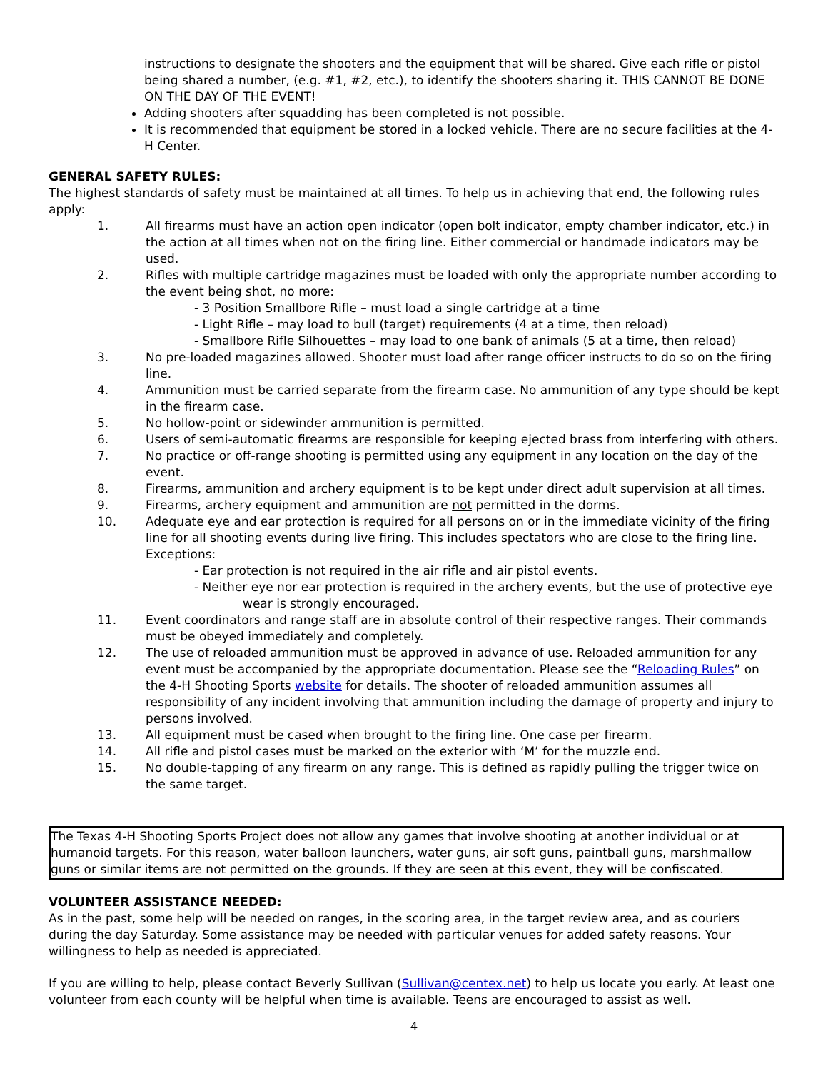instructions to designate the shooters and the equipment that will be shared. Give each rifle or pistol being shared a number, (e.g. #1, #2, etc.), to identify the shooters sharing it. THIS CANNOT BE DONE ON THE DAY OF THE EVENT!
Adding shooters after squadding has been completed is not possible.
It is recommended that equipment be stored in a locked vehicle. There are no secure facilities at the 4-H Center.
GENERAL SAFETY RULES:
The highest standards of safety must be maintained at all times. To help us in achieving that end, the following rules apply:
1. All firearms must have an action open indicator (open bolt indicator, empty chamber indicator, etc.) in the action at all times when not on the firing line. Either commercial or handmade indicators may be used.
2. Rifles with multiple cartridge magazines must be loaded with only the appropriate number according to the event being shot, no more:
- 3 Position Smallbore Rifle – must load a single cartridge at a time
- Light Rifle – may load to bull (target) requirements (4 at a time, then reload)
- Smallbore Rifle Silhouettes – may load to one bank of animals (5 at a time, then reload)
3. No pre-loaded magazines allowed. Shooter must load after range officer instructs to do so on the firing line.
4. Ammunition must be carried separate from the firearm case. No ammunition of any type should be kept in the firearm case.
5. No hollow-point or sidewinder ammunition is permitted.
6. Users of semi-automatic firearms are responsible for keeping ejected brass from interfering with others.
7. No practice or off-range shooting is permitted using any equipment in any location on the day of the event.
8. Firearms, ammunition and archery equipment is to be kept under direct adult supervision at all times.
9. Firearms, archery equipment and ammunition are not permitted in the dorms.
10. Adequate eye and ear protection is required for all persons on or in the immediate vicinity of the firing line for all shooting events during live firing. This includes spectators who are close to the firing line. Exceptions:
- Ear protection is not required in the air rifle and air pistol events.
- Neither eye nor ear protection is required in the archery events, but the use of protective eye
wear is strongly encouraged.
11. Event coordinators and range staff are in absolute control of their respective ranges. Their commands must be obeyed immediately and completely.
12. The use of reloaded ammunition must be approved in advance of use. Reloaded ammunition for any event must be accompanied by the appropriate documentation. Please see the “Reloading Rules” on the 4-H Shooting Sports website for details. The shooter of reloaded ammunition assumes all responsibility of any incident involving that ammunition including the damage of property and injury to persons involved.
13. All equipment must be cased when brought to the firing line. One case per firearm.
14. All rifle and pistol cases must be marked on the exterior with ‘M’ for the muzzle end.
15. No double-tapping of any firearm on any range. This is defined as rapidly pulling the trigger twice on the same target.
The Texas 4-H Shooting Sports Project does not allow any games that involve shooting at another individual or at humanoid targets. For this reason, water balloon launchers, water guns, air soft guns, paintball guns, marshmallow guns or similar items are not permitted on the grounds. If they are seen at this event, they will be confiscated.
VOLUNTEER ASSISTANCE NEEDED:
As in the past, some help will be needed on ranges, in the scoring area, in the target review area, and as couriers during the day Saturday. Some assistance may be needed with particular venues for added safety reasons. Your willingness to help as needed is appreciated.
If you are willing to help, please contact Beverly Sullivan (Sullivan@centex.net) to help us locate you early. At least one volunteer from each county will be helpful when time is available. Teens are encouraged to assist as well.
4